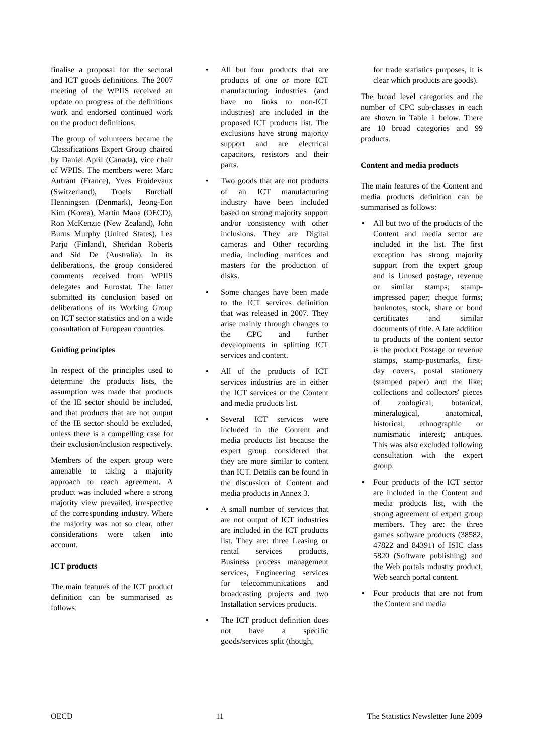finalise a proposal for the sectoral and ICT goods definitions. The 2007 meeting of the WPIIS received an update on progress of the definitions work and endorsed continued work on the product definitions.
The group of volunteers became the Classifications Expert Group chaired by Daniel April (Canada), vice chair of WPIIS. The members were: Marc Aufrant (France), Yves Froidevaux (Switzerland), Troels Burchall Henningsen (Denmark), Jeong-Eon Kim (Korea), Martin Mana (OECD), Ron McKenzie (New Zealand), John Burns Murphy (United States), Lea Parjo (Finland), Sheridan Roberts and Sid De (Australia). In its deliberations, the group considered comments received from WPIIS delegates and Eurostat. The latter submitted its conclusion based on deliberations of its Working Group on ICT sector statistics and on a wide consultation of European countries.
Guiding principles
In respect of the principles used to determine the products lists, the assumption was made that products of the IE sector should be included, and that products that are not output of the IE sector should be excluded, unless there is a compelling case for their exclusion/inclusion respectively.
Members of the expert group were amenable to taking a majority approach to reach agreement. A product was included where a strong majority view prevailed, irrespective of the corresponding industry. Where the majority was not so clear, other considerations were taken into account.
ICT products
The main features of the ICT product definition can be summarised as follows:
• All but four products that are products of one or more ICT manufacturing industries (and have no links to non-ICT industries) are included in the proposed ICT products list. The exclusions have strong majority support and are electrical capacitors, resistors and their parts.
• Two goods that are not products of an ICT manufacturing industry have been included based on strong majority support and/or consistency with other inclusions. They are Digital cameras and Other recording media, including matrices and masters for the production of disks.
• Some changes have been made to the ICT services definition that was released in 2007. They arise mainly through changes to the CPC and further developments in splitting ICT services and content.
• All of the products of ICT services industries are in either the ICT services or the Content and media products list.
• Several ICT services were included in the Content and media products list because the expert group considered that they are more similar to content than ICT. Details can be found in the discussion of Content and media products in Annex 3.
• A small number of services that are not output of ICT industries are included in the ICT products list. They are: three Leasing or rental services products, Business process management services, Engineering services for telecommunications and broadcasting projects and two Installation services products.
• The ICT product definition does not have a specific goods/services split (though,
for trade statistics purposes, it is clear which products are goods).
The broad level categories and the number of CPC sub-classes in each are shown in Table 1 below. There are 10 broad categories and 99 products.
Content and media products
The main features of the Content and media products definition can be summarised as follows:
• All but two of the products of the Content and media sector are included in the list. The first exception has strong majority support from the expert group and is Unused postage, revenue or similar stamps; stamp-impressed paper; cheque forms; banknotes, stock, share or bond certificates and similar documents of title. A late addition to products of the content sector is the product Postage or revenue stamps, stamp-postmarks, first-day covers, postal stationery (stamped paper) and the like; collections and collectors' pieces of zoological, botanical, mineralogical, anatomical, historical, ethnographic or numismatic interest; antiques. This was also excluded following consultation with the expert group.
• Four products of the ICT sector are included in the Content and media products list, with the strong agreement of expert group members. They are: the three games software products (38582, 47822 and 84391) of ISIC class 5820 (Software publishing) and the Web portals industry product, Web search portal content.
• Four products that are not from the Content and media
OECD 11 The Statistics Newsletter June 2009